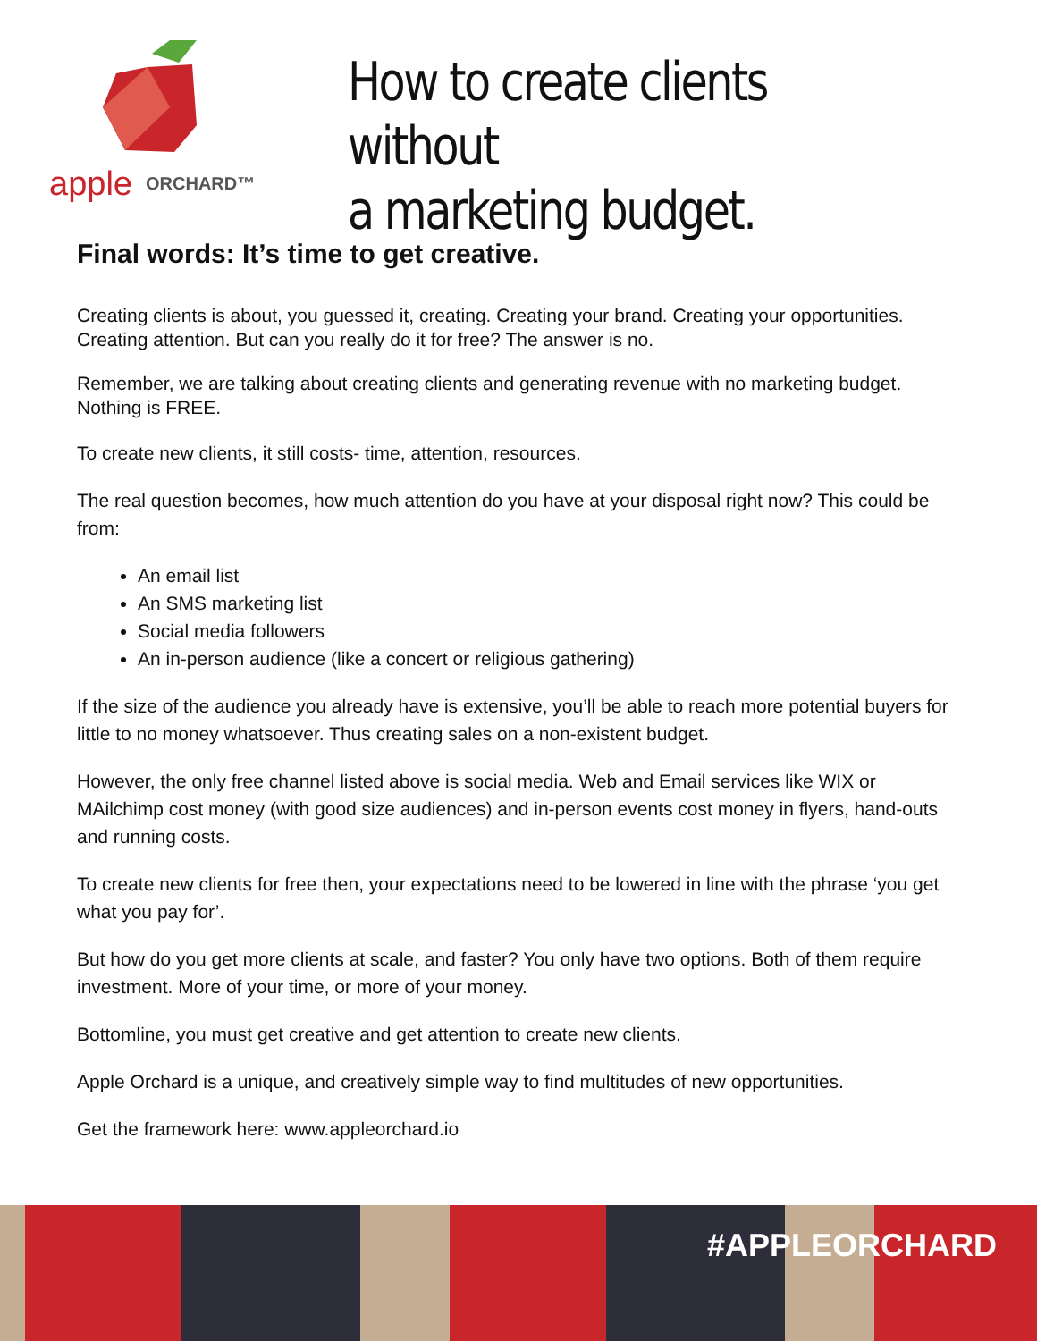apple
ORCHARD™
How to create clients without
a marketing budget.
Final words: It’s time to get creative.
Creating clients is about, you guessed it, creating. Creating your brand. Creating your opportunities. Creating attention. But can you really do it for free? The answer is no.
Remember, we are talking about creating clients and generating revenue with no marketing budget. Nothing is FREE.
To create new clients, it still costs- time, attention, resources.
The real question becomes, how much attention do you have at your disposal right now? This could be from:
An email list
An SMS marketing list
Social media followers
An in-person audience (like a concert or religious gathering)
If the size of the audience you already have is extensive, you’ll be able to reach more potential buyers for little to no money whatsoever. Thus creating sales on a non-existent budget.
However, the only free channel listed above is social media. Web and Email services like WIX or MAilchimp cost money (with good size audiences) and in-person events cost money in flyers, hand-outs and running costs.
To create new clients for free then, your expectations need to be lowered in line with the phrase ‘you get what you pay for’.
But how do you get more clients at scale, and faster? You only have two options. Both of them require investment. More of your time, or more of your money.
Bottomline, you must get creative and get attention to create new clients.
Apple Orchard is a unique, and creatively simple way to find multitudes of new opportunities.
Get the framework here: www.appleorchard.io
#APPLEORCHARD